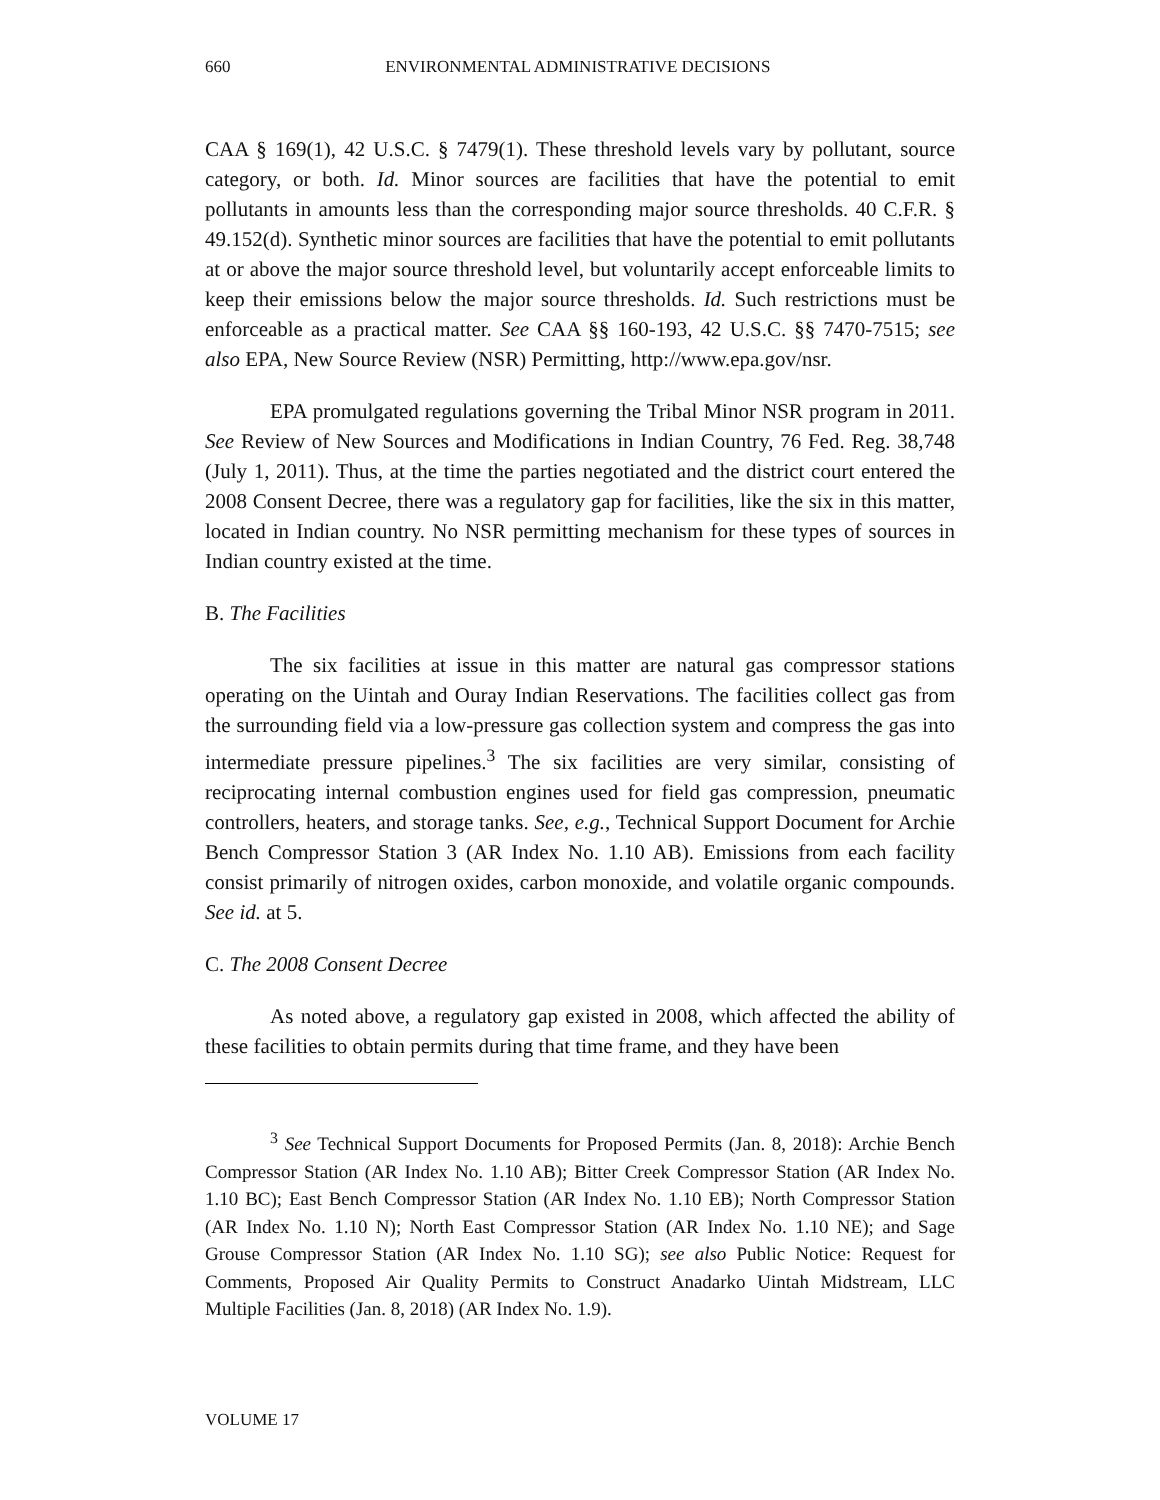660 ENVIRONMENTAL ADMINISTRATIVE DECISIONS
CAA § 169(1), 42 U.S.C. § 7479(1). These threshold levels vary by pollutant, source category, or both. Id. Minor sources are facilities that have the potential to emit pollutants in amounts less than the corresponding major source thresholds. 40 C.F.R. § 49.152(d). Synthetic minor sources are facilities that have the potential to emit pollutants at or above the major source threshold level, but voluntarily accept enforceable limits to keep their emissions below the major source thresholds. Id. Such restrictions must be enforceable as a practical matter. See CAA §§ 160-193, 42 U.S.C. §§ 7470-7515; see also EPA, New Source Review (NSR) Permitting, http://www.epa.gov/nsr.
EPA promulgated regulations governing the Tribal Minor NSR program in 2011. See Review of New Sources and Modifications in Indian Country, 76 Fed. Reg. 38,748 (July 1, 2011). Thus, at the time the parties negotiated and the district court entered the 2008 Consent Decree, there was a regulatory gap for facilities, like the six in this matter, located in Indian country. No NSR permitting mechanism for these types of sources in Indian country existed at the time.
B. The Facilities
The six facilities at issue in this matter are natural gas compressor stations operating on the Uintah and Ouray Indian Reservations. The facilities collect gas from the surrounding field via a low-pressure gas collection system and compress the gas into intermediate pressure pipelines.<sup>3</sup> The six facilities are very similar, consisting of reciprocating internal combustion engines used for field gas compression, pneumatic controllers, heaters, and storage tanks. See, e.g., Technical Support Document for Archie Bench Compressor Station 3 (AR Index No. 1.10 AB). Emissions from each facility consist primarily of nitrogen oxides, carbon monoxide, and volatile organic compounds. See id. at 5.
C. The 2008 Consent Decree
As noted above, a regulatory gap existed in 2008, which affected the ability of these facilities to obtain permits during that time frame, and they have been
<sup>3</sup> See Technical Support Documents for Proposed Permits (Jan. 8, 2018): Archie Bench Compressor Station (AR Index No. 1.10 AB); Bitter Creek Compressor Station (AR Index No. 1.10 BC); East Bench Compressor Station (AR Index No. 1.10 EB); North Compressor Station (AR Index No. 1.10 N); North East Compressor Station (AR Index No. 1.10 NE); and Sage Grouse Compressor Station (AR Index No. 1.10 SG); see also Public Notice: Request for Comments, Proposed Air Quality Permits to Construct Anadarko Uintah Midstream, LLC Multiple Facilities (Jan. 8, 2018) (AR Index No. 1.9).
VOLUME 17